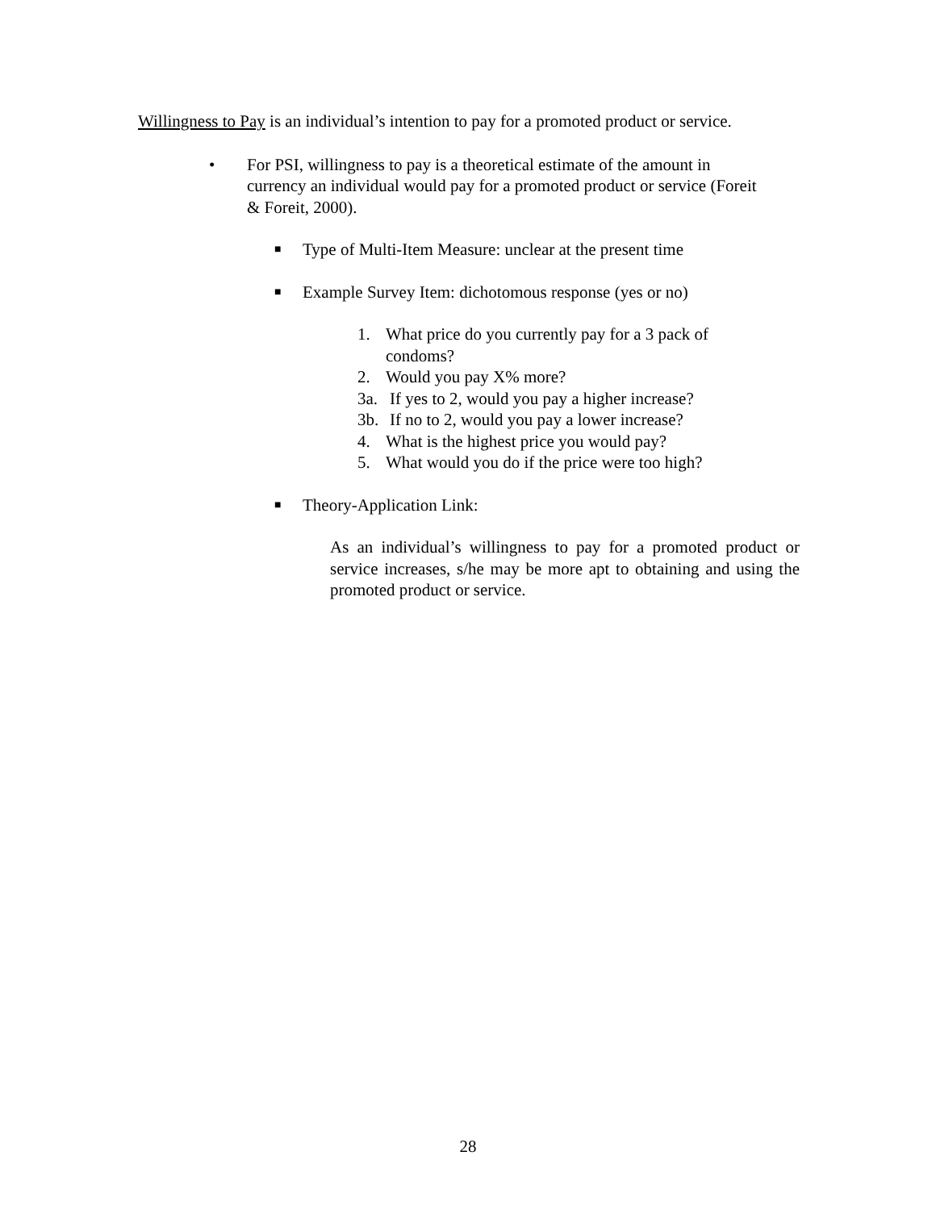Willingness to Pay is an individual’s intention to pay for a promoted product or service.
• For PSI, willingness to pay is a theoretical estimate of the amount in currency an individual would pay for a promoted product or service (Foreit & Foreit, 2000).
■
Type of Multi-Item Measure: unclear at the present time
■
Example Survey Item: dichotomous response (yes or no)
1. What price do you currently pay for a 3 pack of condoms?
2. Would you pay X% more?
3a. If yes to 2, would you pay a higher increase?
3b. If no to 2, would you pay a lower increase?
4. What is the highest price you would pay?
5. What would you do if the price were too high?
■
Theory-Application Link:
As an individual’s willingness to pay for a promoted product or service increases, s/he may be more apt to obtaining and using the promoted product or service.
28